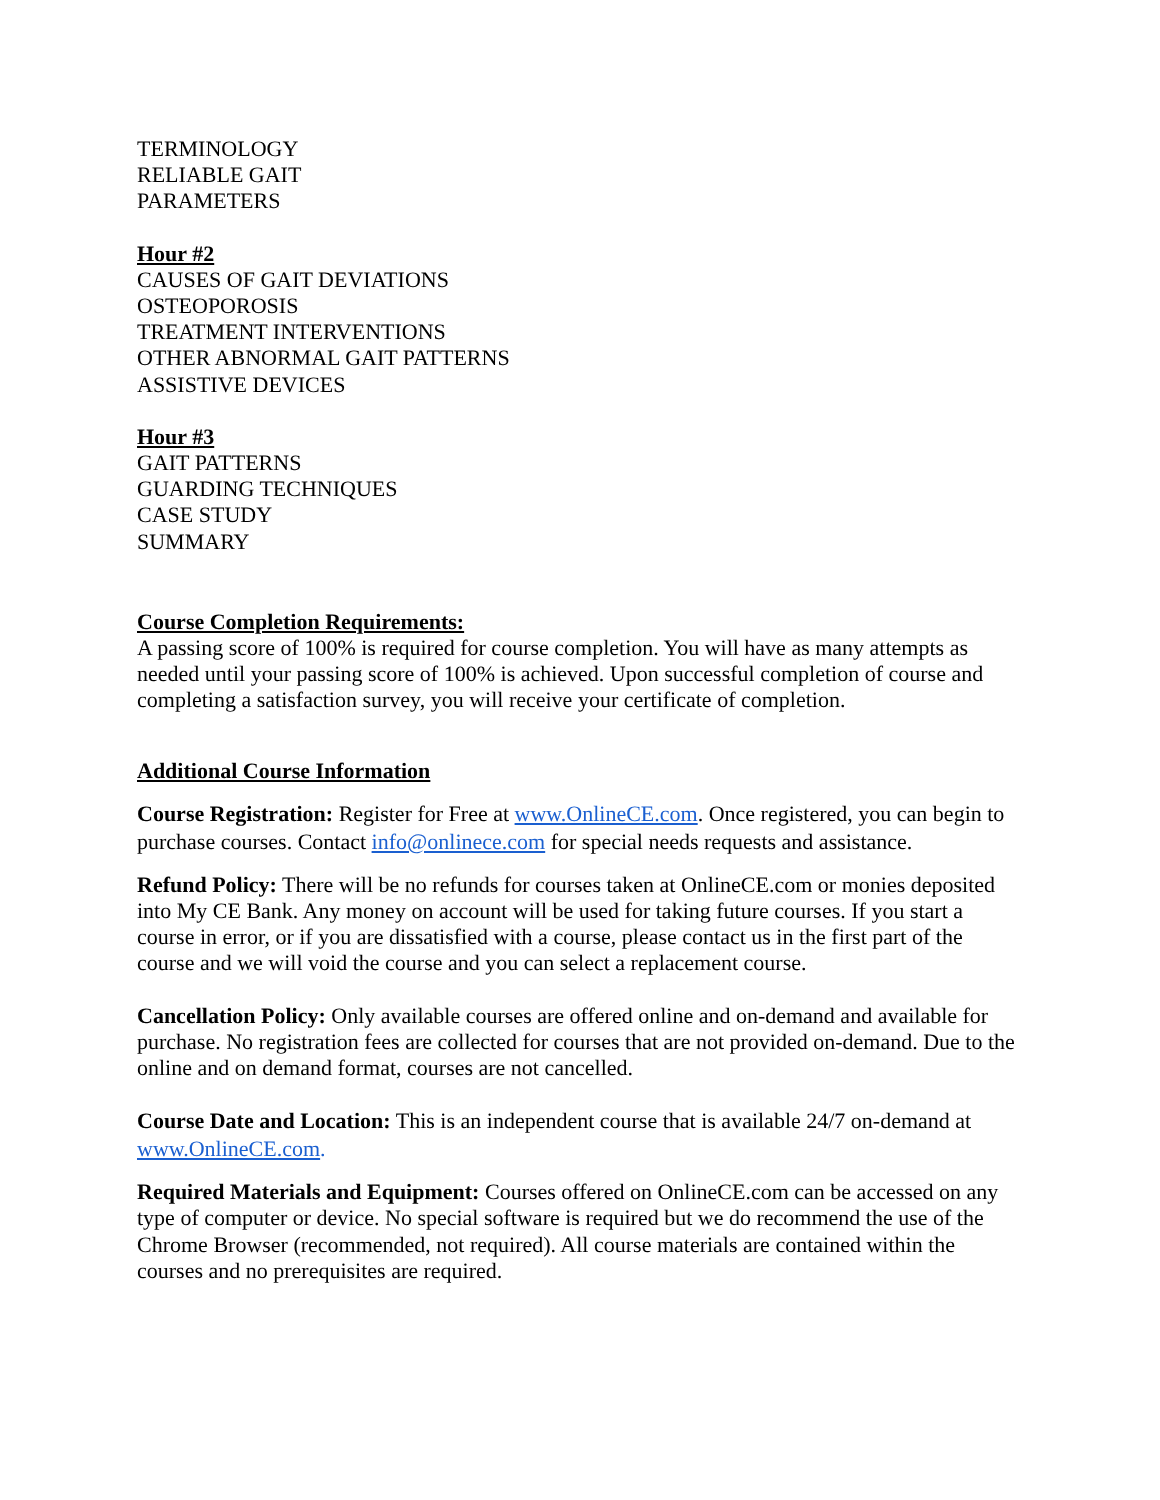TERMINOLOGY
RELIABLE GAIT
PARAMETERS
Hour #2
CAUSES OF GAIT DEVIATIONS
OSTEOPOROSIS
TREATMENT INTERVENTIONS
OTHER ABNORMAL GAIT PATTERNS
ASSISTIVE DEVICES
Hour #3
GAIT PATTERNS
GUARDING TECHNIQUES
CASE STUDY
SUMMARY
Course Completion Requirements:
A passing score of 100% is required for course completion. You will have as many attempts as needed until your passing score of 100% is achieved. Upon successful completion of course and completing a satisfaction survey, you will receive your certificate of completion.
Additional Course Information
Course Registration: Register for Free at www.OnlineCE.com. Once registered, you can begin to purchase courses. Contact info@onlinece.com for special needs requests and assistance.
Refund Policy: There will be no refunds for courses taken at OnlineCE.com or monies deposited into My CE Bank. Any money on account will be used for taking future courses. If you start a course in error, or if you are dissatisfied with a course, please contact us in the first part of the course and we will void the course and you can select a replacement course.
Cancellation Policy: Only available courses are offered online and on-demand and available for purchase. No registration fees are collected for courses that are not provided on-demand. Due to the online and on demand format, courses are not cancelled.
Course Date and Location: This is an independent course that is available 24/7 on-demand at www.OnlineCE.com.
Required Materials and Equipment: Courses offered on OnlineCE.com can be accessed on any type of computer or device. No special software is required but we do recommend the use of the Chrome Browser (recommended, not required). All course materials are contained within the courses and no prerequisites are required.